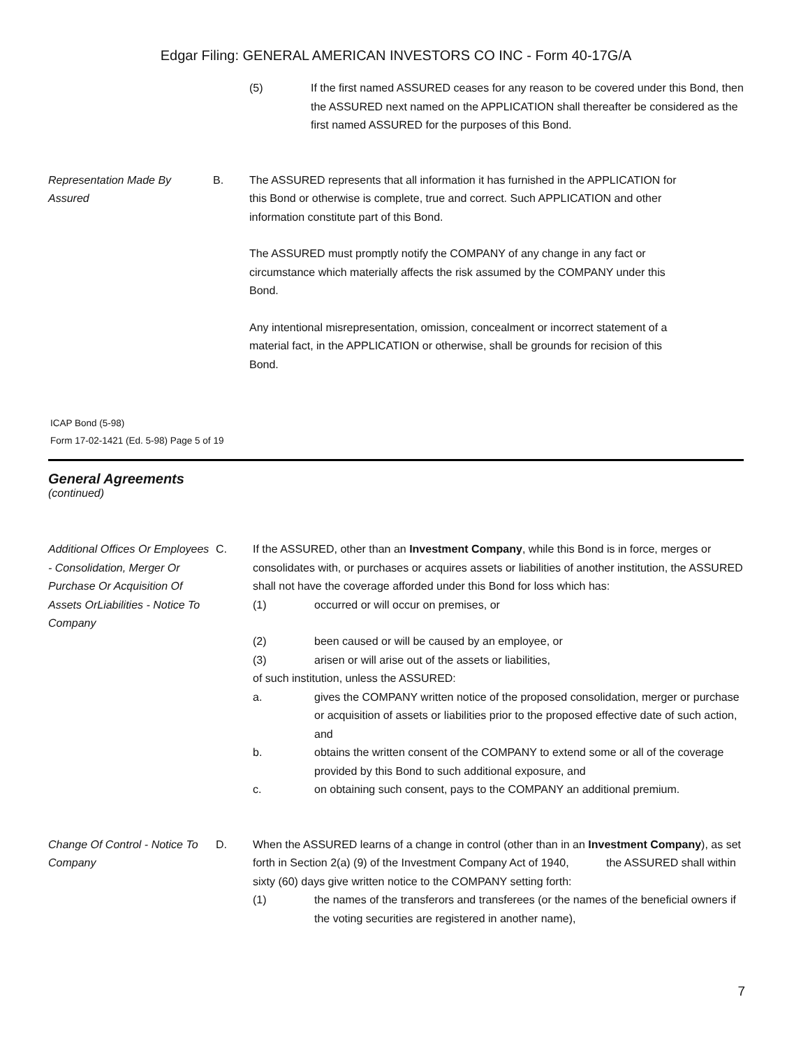Edgar Filing: GENERAL AMERICAN INVESTORS CO INC - Form 40-17G/A
(5) If the first named ASSURED ceases for any reason to be covered under this Bond, then the ASSURED next named on the APPLICATION shall thereafter be considered as the first named ASSURED for the purposes of this Bond.
Representation Made By Assured
B. The ASSURED represents that all information it has furnished in the APPLICATION for this Bond or otherwise is complete, true and correct. Such APPLICATION and other information constitute part of this Bond.
The ASSURED must promptly notify the COMPANY of any change in any fact or circumstance which materially affects the risk assumed by the COMPANY under this Bond.
Any intentional misrepresentation, omission, concealment or incorrect statement of a material fact, in the APPLICATION or otherwise, shall be grounds for recision of this Bond.
ICAP Bond (5-98)
Form 17-02-1421 (Ed. 5-98) Page 5 of 19
General Agreements
(continued)
Additional Offices Or Employees - Consolidation, Merger Or Purchase Or Acquisition Of Assets OrLiabilities - Notice To Company
C. If the ASSURED, other than an Investment Company, while this Bond is in force, merges or consolidates with, or purchases or acquires assets or liabilities of another institution, the ASSURED shall not have the coverage afforded under this Bond for loss which has:
(1) occurred or will occur on premises, or
(2) been caused or will be caused by an employee, or
(3) arisen or will arise out of the assets or liabilities,
of such institution, unless the ASSURED:
a. gives the COMPANY written notice of the proposed consolidation, merger or purchase or acquisition of assets or liabilities prior to the proposed effective date of such action, and
b. obtains the written consent of the COMPANY to extend some or all of the coverage provided by this Bond to such additional exposure, and
c. on obtaining such consent, pays to the COMPANY an additional premium.
Change Of Control - Notice To Company
D. When the ASSURED learns of a change in control (other than in an Investment Company), as set forth in Section 2(a) (9) of the Investment Company Act of 1940, the ASSURED shall within sixty (60) days give written notice to the COMPANY setting forth:
(1) the names of the transferors and transferees (or the names of the beneficial owners if the voting securities are registered in another name),
7